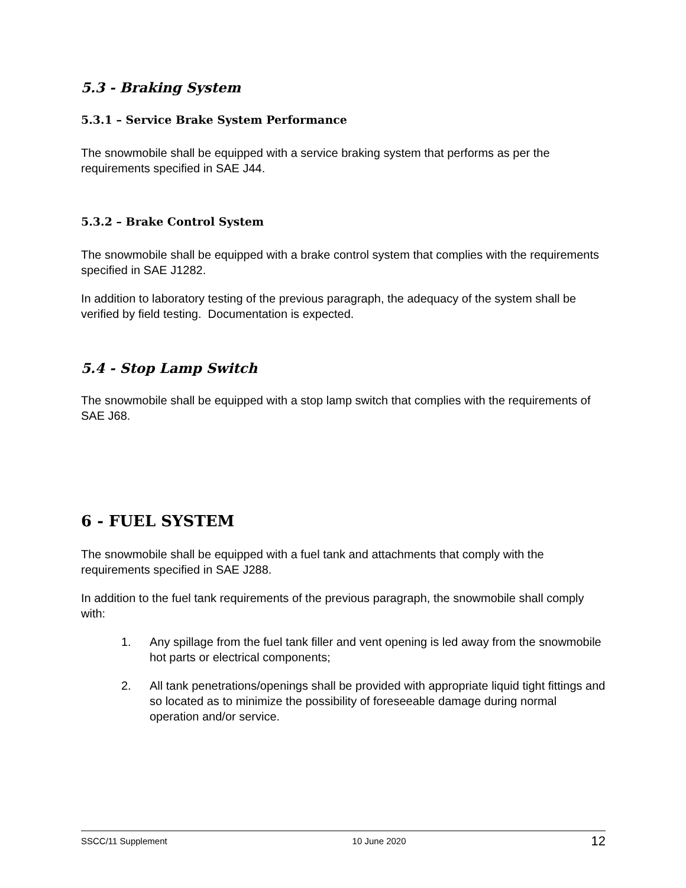5.3 - Braking System
5.3.1 – Service Brake System Performance
The snowmobile shall be equipped with a service braking system that performs as per the requirements specified in SAE J44.
5.3.2 – Brake Control System
The snowmobile shall be equipped with a brake control system that complies with the requirements specified in SAE J1282.
In addition to laboratory testing of the previous paragraph, the adequacy of the system shall be verified by field testing. Documentation is expected.
5.4 - Stop Lamp Switch
The snowmobile shall be equipped with a stop lamp switch that complies with the requirements of SAE J68.
6 - FUEL SYSTEM
The snowmobile shall be equipped with a fuel tank and attachments that comply with the requirements specified in SAE J288.
In addition to the fuel tank requirements of the previous paragraph, the snowmobile shall comply with:
1. Any spillage from the fuel tank filler and vent opening is led away from the snowmobile hot parts or electrical components;
2. All tank penetrations/openings shall be provided with appropriate liquid tight fittings and so located as to minimize the possibility of foreseeable damage during normal operation and/or service.
SSCC/11 Supplement 10 June 2020 12